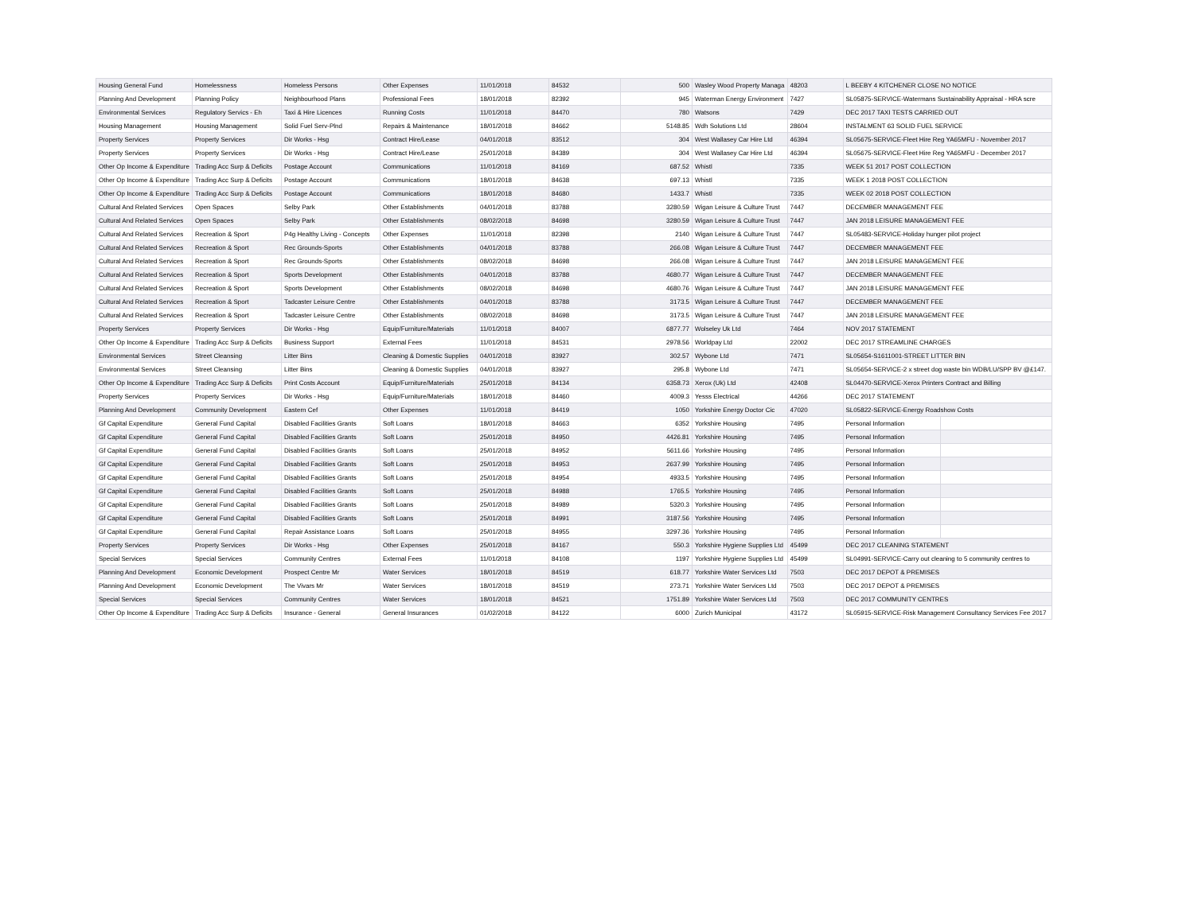| Housing General Fund | Homelessness | Homeless Persons | Other Expenses | 11/01/2018 | 84532 | 500 | Wasley Wood Property Managa | 48203 | L BEEBY 4 KITCHENER CLOSE NO NOTICE | |
| Planning And Development | Planning Policy | Neighbourhood Plans | Professional Fees | 18/01/2018 | 82392 | 945 | Waterman Energy Environment | 7427 | SL05875-SERVICE-Watermans Sustainability Appraisal - HRA scre | |
| Environmental Services | Regulatory Servics - Eh | Taxi & Hire Licences | Running Costs | 11/01/2018 | 84470 | 780 | Watsons | 7429 | DEC 2017 TAXI TESTS CARRIED OUT | |
| Housing Management | Housing Management | Solid Fuel Serv-Plnd | Repairs & Maintenance | 18/01/2018 | 84662 | 5148.85 | Wdh Solutions Ltd | 28604 | INSTALMENT 63 SOLID FUEL SERVICE | |
| Property Services | Property Services | Dir Works - Hsg | Contract Hire/Lease | 04/01/2018 | 83512 | 304 | West Wallasey Car Hire Ltd | 46394 | SL05675-SERVICE-Fleet Hire Reg YA65MFU - November 2017 | |
| Property Services | Property Services | Dir Works - Hsg | Contract Hire/Lease | 25/01/2018 | 84389 | 304 | West Wallasey Car Hire Ltd | 46394 | SL05675-SERVICE-Fleet Hire Reg YA65MFU - December 2017 | |
| Other Op Income & Expenditure | Trading Acc Surp & Deficits | Postage Account | Communications | 11/01/2018 | 84169 | 687.52 | Whistl | 7335 | WEEK 51 2017 POST COLLECTION | |
| Other Op Income & Expenditure | Trading Acc Surp & Deficits | Postage Account | Communications | 18/01/2018 | 84638 | 697.13 | Whistl | 7335 | WEEK 1 2018 POST COLLECTION | |
| Other Op Income & Expenditure | Trading Acc Surp & Deficits | Postage Account | Communications | 18/01/2018 | 84680 | 1433.7 | Whistl | 7335 | WEEK 02 2018 POST COLLECTION | |
| Cultural And Related Services | Open Spaces | Selby Park | Other Establishments | 04/01/2018 | 83788 | 3280.59 | Wigan Leisure & Culture Trust | 7447 | DECEMBER MANAGEMENT FEE | |
| Cultural And Related Services | Open Spaces | Selby Park | Other Establishments | 08/02/2018 | 84698 | 3280.59 | Wigan Leisure & Culture Trust | 7447 | JAN 2018 LEISURE MANAGEMENT FEE | |
| Cultural And Related Services | Recreation & Sport | P4g Healthy Living - Concepts | Other Expenses | 11/01/2018 | 82398 | 2140 | Wigan Leisure & Culture Trust | 7447 | SL05483-SERVICE-Holiday hunger pilot project | |
| Cultural And Related Services | Recreation & Sport | Rec Grounds-Sports | Other Establishments | 04/01/2018 | 83788 | 266.08 | Wigan Leisure & Culture Trust | 7447 | DECEMBER MANAGEMENT FEE | |
| Cultural And Related Services | Recreation & Sport | Rec Grounds-Sports | Other Establishments | 08/02/2018 | 84698 | 266.08 | Wigan Leisure & Culture Trust | 7447 | JAN 2018 LEISURE MANAGEMENT FEE | |
| Cultural And Related Services | Recreation & Sport | Sports Development | Other Establishments | 04/01/2018 | 83788 | 4680.77 | Wigan Leisure & Culture Trust | 7447 | DECEMBER MANAGEMENT FEE | |
| Cultural And Related Services | Recreation & Sport | Sports Development | Other Establishments | 08/02/2018 | 84698 | 4680.76 | Wigan Leisure & Culture Trust | 7447 | JAN 2018 LEISURE MANAGEMENT FEE | |
| Cultural And Related Services | Recreation & Sport | Tadcaster Leisure Centre | Other Establishments | 04/01/2018 | 83788 | 3173.5 | Wigan Leisure & Culture Trust | 7447 | DECEMBER MANAGEMENT FEE | |
| Cultural And Related Services | Recreation & Sport | Tadcaster Leisure Centre | Other Establishments | 08/02/2018 | 84698 | 3173.5 | Wigan Leisure & Culture Trust | 7447 | JAN 2018 LEISURE MANAGEMENT FEE | |
| Property Services | Property Services | Dir Works - Hsg | Equip/Furniture/Materials | 11/01/2018 | 84007 | 6877.77 | Wolseley Uk Ltd | 7464 | NOV 2017 STATEMENT | |
| Other Op Income & Expenditure | Trading Acc Surp & Deficits | Business Support | External Fees | 11/01/2018 | 84531 | 2978.56 | Worldpay Ltd | 22002 | DEC 2017 STREAMLINE CHARGES | |
| Environmental Services | Street Cleansing | Litter Bins | Cleaning & Domestic Supplies | 04/01/2018 | 83927 | 302.57 | Wybone Ltd | 7471 | SL05654-S1611001-STREET LITTER BIN | |
| Environmental Services | Street Cleansing | Litter Bins | Cleaning & Domestic Supplies | 04/01/2018 | 83927 | 295.8 | Wybone Ltd | 7471 | SL05654-SERVICE-2 x street dog waste bin WDB/LU/SPP BV @£147. | |
| Other Op Income & Expenditure | Trading Acc Surp & Deficits | Print Costs Account | Equip/Furniture/Materials | 25/01/2018 | 84134 | 6358.73 | Xerox (Uk) Ltd | 42408 | SL04470-SERVICE-Xerox Printers Contract and Billing | |
| Property Services | Property Services | Dir Works - Hsg | Equip/Furniture/Materials | 18/01/2018 | 84460 | 4009.3 | Yesss Electrical | 44266 | DEC 2017 STATEMENT | |
| Planning And Development | Community Development | Eastern Cef | Other Expenses | 11/01/2018 | 84419 | 1050 | Yorkshire Energy Doctor Cic | 47020 | SL05822-SERVICE-Energy Roadshow Costs | |
| Gf Capital Expenditure | General Fund Capital | Disabled Facilities Grants | Soft Loans | 18/01/2018 | 84663 | 6352 | Yorkshire Housing | 7495 | Personal Information | |
| Gf Capital Expenditure | General Fund Capital | Disabled Facilities Grants | Soft Loans | 25/01/2018 | 84950 | 4426.81 | Yorkshire Housing | 7495 | Personal Information | |
| Gf Capital Expenditure | General Fund Capital | Disabled Facilities Grants | Soft Loans | 25/01/2018 | 84952 | 5611.66 | Yorkshire Housing | 7495 | Personal Information | |
| Gf Capital Expenditure | General Fund Capital | Disabled Facilities Grants | Soft Loans | 25/01/2018 | 84953 | 2637.99 | Yorkshire Housing | 7495 | Personal Information | |
| Gf Capital Expenditure | General Fund Capital | Disabled Facilities Grants | Soft Loans | 25/01/2018 | 84954 | 4933.5 | Yorkshire Housing | 7495 | Personal Information | |
| Gf Capital Expenditure | General Fund Capital | Disabled Facilities Grants | Soft Loans | 25/01/2018 | 84988 | 1765.5 | Yorkshire Housing | 7495 | Personal Information | |
| Gf Capital Expenditure | General Fund Capital | Disabled Facilities Grants | Soft Loans | 25/01/2018 | 84989 | 5320.3 | Yorkshire Housing | 7495 | Personal Information | |
| Gf Capital Expenditure | General Fund Capital | Disabled Facilities Grants | Soft Loans | 25/01/2018 | 84991 | 3187.56 | Yorkshire Housing | 7495 | Personal Information | |
| Gf Capital Expenditure | General Fund Capital | Repair Assistance Loans | Soft Loans | 25/01/2018 | 84955 | 3297.36 | Yorkshire Housing | 7495 | Personal Information | |
| Property Services | Property Services | Dir Works - Hsg | Other Expenses | 25/01/2018 | 84167 | 550.3 | Yorkshire Hygiene Supplies Ltd | 45499 | DEC 2017 CLEANING STATEMENT | |
| Special Services | Special Services | Community Centres | External Fees | 11/01/2018 | 84108 | 1197 | Yorkshire Hygiene Supplies Ltd | 45499 | SL04991-SERVICE-Carry out cleaning to 5 community centres to | |
| Planning And Development | Economic Development | Prospect Centre Mr | Water Services | 18/01/2018 | 84519 | 618.77 | Yorkshire Water Services Ltd | 7503 | DEC 2017 DEPOT & PREMISES | |
| Planning And Development | Economic Development | The Vivars Mr | Water Services | 18/01/2018 | 84519 | 273.71 | Yorkshire Water Services Ltd | 7503 | DEC 2017 DEPOT & PREMISES | |
| Special Services | Special Services | Community Centres | Water Services | 18/01/2018 | 84521 | 1751.89 | Yorkshire Water Services Ltd | 7503 | DEC 2017 COMMUNITY CENTRES | |
| Other Op Income & Expenditure | Trading Acc Surp & Deficits | Insurance - General | General Insurances | 01/02/2018 | 84122 | 6000 | Zurich Municipal | 43172 | SL05915-SERVICE-Risk Management Consultancy Services Fee 2017 | |